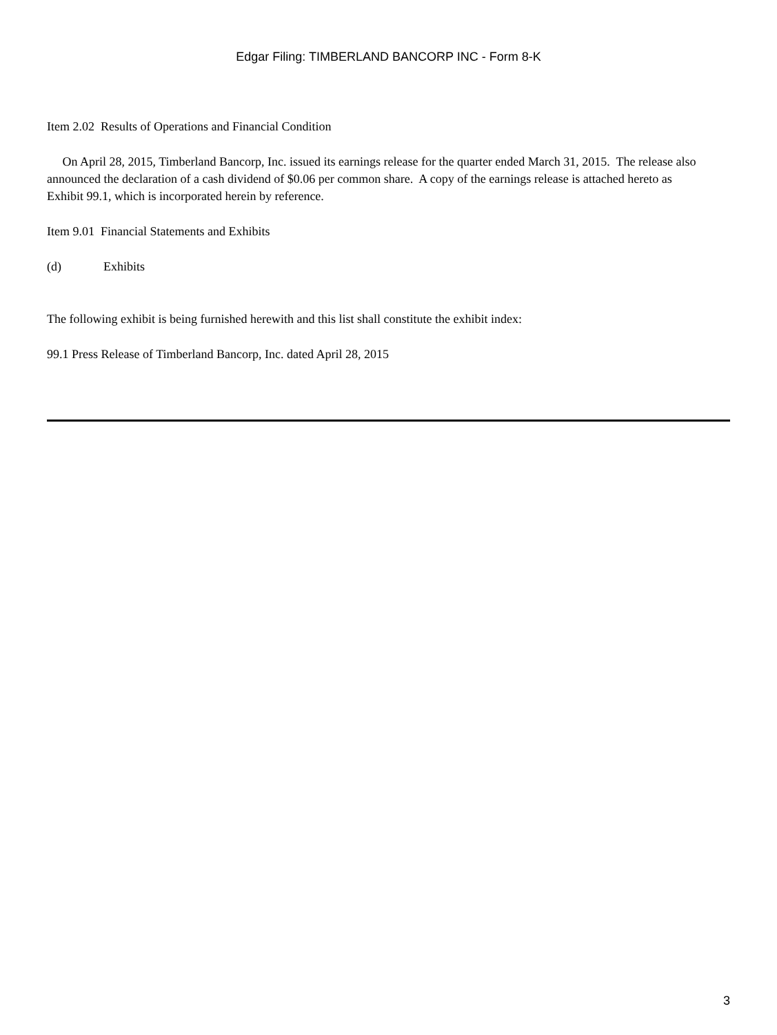Edgar Filing: TIMBERLAND BANCORP INC - Form 8-K
Item 2.02 Results of Operations and Financial Condition
On April 28, 2015, Timberland Bancorp, Inc. issued its earnings release for the quarter ended March 31, 2015. The release also announced the declaration of a cash dividend of $0.06 per common share. A copy of the earnings release is attached hereto as Exhibit 99.1, which is incorporated herein by reference.
Item 9.01 Financial Statements and Exhibits
(d) Exhibits
The following exhibit is being furnished herewith and this list shall constitute the exhibit index:
99.1 Press Release of Timberland Bancorp, Inc. dated April 28, 2015
3